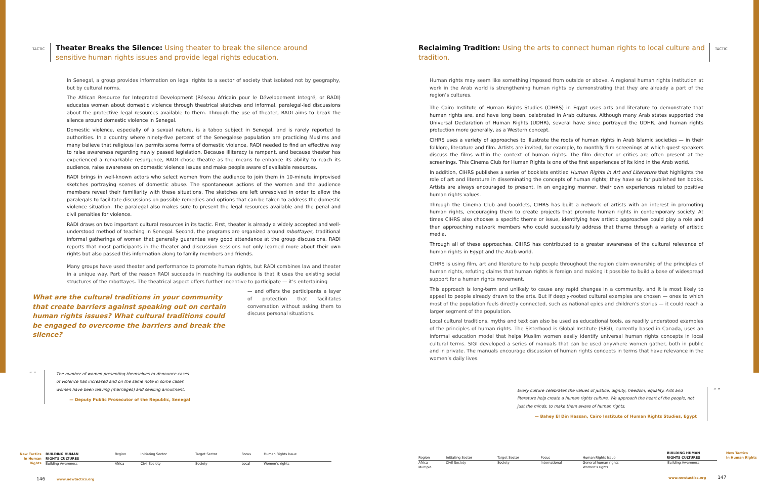TACTIC
Theater Breaks the Silence: Using theater to break the silence around sensitive human rights issues and provide legal rights education.
In Senegal, a group provides information on legal rights to a sector of society that isolated not by geography, but by cultural norms.
The African Resource for Integrated Development (Réseau Africain pour le Dévelopement Integré, or RADI) educates women about domestic violence through theatrical sketches and informal, paralegal-led discussions about the protective legal resources available to them. Through the use of theater, RADI aims to break the silence around domestic violence in Senegal.
Domestic violence, especially of a sexual nature, is a taboo subject in Senegal, and is rarely reported to authorities. In a country where ninety-five percent of the Senegalese population are practicing Muslims and many believe that religious law permits some forms of domestic violence, RADI needed to find an effective way to raise awareness regarding newly passed legislation. Because illiteracy is rampant, and because theater has experienced a remarkable resurgence, RADI chose theatre as the means to enhance its ability to reach its audience, raise awareness on domestic violence issues and make people aware of available resources.
RADI brings in well-known actors who select women from the audience to join them in 10-minute improvised sketches portraying scenes of domestic abuse. The spontaneous actions of the women and the audience members reveal their familiarity with these situations. The sketches are left unresolved in order to allow the paralegals to facilitate discussions on possible remedies and options that can be taken to address the domestic violence situation. The paralegal also makes sure to present the legal resources available and the penal and civil penalties for violence.
RADI draws on two important cultural resources in its tactic. First, theater is already a widely accepted and well-understood method of teaching in Senegal. Second, the programs are organized around mbottayes, traditional informal gatherings of women that generally guarantee very good attendance at the group discussions. RADI reports that most participants in the theater and discussion sessions not only learned more about their own rights but also passed this information along to family members and friends.
Many groups have used theater and performance to promote human rights, but RADI combines law and theater in a unique way. Part of the reason RADI succeeds in reaching its audience is that it uses the existing social structures of the mbottayes. The theatrical aspect offers further incentive to participate — it’s entertaining
What are the cultural traditions in your community that create barriers against speaking out on certain human rights issues? What cultural traditions could be engaged to overcome the barriers and break the silence?
— and offers the participants a layer of protection that facilitates conversation without asking them to discuss personal situations.
“ ”
The number of women presenting themselves to denounce cases of violence has increased and on the same note in some cases women have been leaving [marriages] and seeking annulment.
— Deputy Public Prosecutor of the Republic, Senegal
| New Tactics in Human Rights | |
| BUILDING HUMAN RIGHTS CULTURES | Region | Initiating Sector | Target Sector | Focus | Human Rights Issue |
| Building Awareness | Africa | Civil Society | Society | Local | Women’s rights |
146 www.newtactics.org
Reclaiming Tradition: Using the arts to connect human rights to local culture and tradition.
TACTIC
Human rights may seem like something imposed from outside or above. A regional human rights institution at work in the Arab world is strengthening human rights by demonstrating that they are already a part of the region’s cultures.
The Cairo Institute of Human Rights Studies (CIHRS) in Egypt uses arts and literature to demonstrate that human rights are, and have long been, celebrated in Arab cultures. Although many Arab states supported the Universal Declaration of Human Rights (UDHR), several have since portrayed the UDHR, and human rights protection more generally, as a Western concept.
CIHRS uses a variety of approaches to illustrate the roots of human rights in Arab Islamic societies — in their folklore, literature and film. Artists are invited, for example, to monthly film screenings at which guest speakers discuss the films within the context of human rights. The film director or critics are often present at the screenings. This Cinema Club for Human Rights is one of the first experiences of its kind in the Arab world.
In addition, CIHRS publishes a series of booklets entitled Human Rights in Art and Literature that highlights the role of art and literature in disseminating the concepts of human rights; they have so far published ten books. Artists are always encouraged to present, in an engaging manner, their own experiences related to positive human rights values.
Through the Cinema Club and booklets, CIHRS has built a network of artists with an interest in promoting human rights, encouraging them to create projects that promote human rights in contemporary society. At times CIHRS also chooses a specific theme or issue, identifying how artistic approaches could play a role and then approaching network members who could successfully address that theme through a variety of artistic media.
Through all of these approaches, CIHRS has contributed to a greater awareness of the cultural relevance of human rights in Egypt and the Arab world.
CIHRS is using film, art and literature to help people throughout the region claim ownership of the principles of human rights, refuting claims that human rights is foreign and making it possible to build a base of widespread support for a human rights movement.
This approach is long-term and unlikely to cause any rapid changes in a community, and it is most likely to appeal to people already drawn to the arts. But if deeply-rooted cultural examples are chosen — ones to which most of the population feels directly connected, such as national epics and children’s stories — it could reach a larger segment of the population.
Local cultural traditions, myths and text can also be used as educational tools, as readily understood examples of the principles of human rights. The Sisterhood is Global Institute (SIGI), currently based in Canada, uses an informal education model that helps Muslim women easily identify universal human rights concepts in local cultural terms. SIGI developed a series of manuals that can be used anywhere women gather, both in public and in private. The manuals encourage discussion of human rights concepts in terms that have relevance in the women’s daily lives.
Every culture celebrates the values of justice, dignity, freedom, equality. Arts and literature help create a human rights culture. We approach the heart of the people, not just the minds, to make them aware of human rights.
— Bahey El Din Hassan, Cairo Institute of Human Rights Studies, Egypt
“ ”
| Region | Initiating Sector | Target Sector | Focus | Human Rights Issue | BUILDING HUMAN RIGHTS CULTURES |
| Africa Multiple | Civil Society | Society | International | General human rights Women’s rights | Building Awareness |
| New Tactics in Human Rights |
www.newtactics.org 147